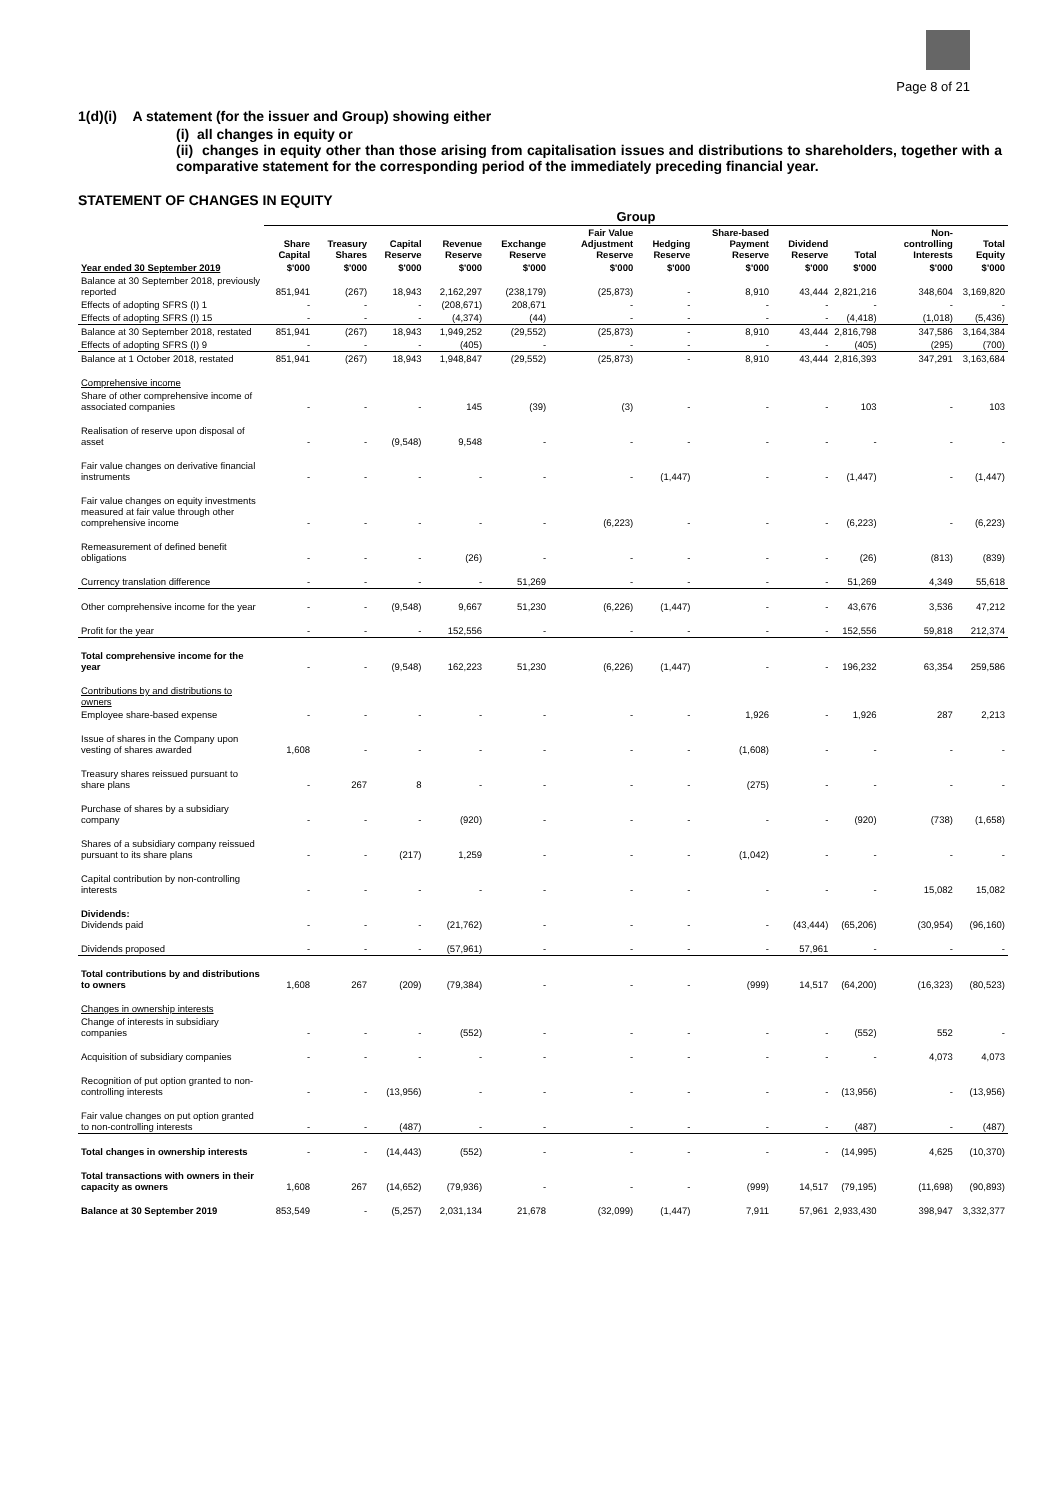Page 8 of 21
1(d)(i) A statement (for the issuer and Group) showing either
(i) all changes in equity or
(ii) changes in equity other than those arising from capitalisation issues and distributions to shareholders, together with a comparative statement for the corresponding period of the immediately preceding financial year.
STATEMENT OF CHANGES IN EQUITY
| | Group | | | | | | | | | | | |
| | Share Capital | Treasury Shares | Capital Reserve | Revenue Reserve | Exchange Reserve | Fair Value Adjustment Reserve | Hedging Reserve | Share-based Payment Reserve | Dividend Reserve | Total | Non-controlling Interests | Total Equity |
| Year ended 30 September 2019 | $'000 | $'000 | $'000 | $'000 | $'000 | $'000 | $'000 | $'000 | $'000 | $'000 | $'000 | $'000 |
| Balance at 30 September 2018, previously reported | 851,941 | (267) | 18,943 | 2,162,297 | (238,179) | (25,873) | - | 8,910 | 43,444 | 2,821,216 | 348,604 | 3,169,820 |
| Effects of adopting SFRS (I) 1 | - | - | - | (208,671) | 208,671 | - | - | - | - | - | - | - |
| Effects of adopting SFRS (I) 15 | - | - | - | (4,374) | (44) | - | - | - | - | (4,418) | (1,018) | (5,436) |
| Balance at 30 September 2018, restated | 851,941 | (267) | 18,943 | 1,949,252 | (29,552) | (25,873) | - | 8,910 | 43,444 | 2,816,798 | 347,586 | 3,164,384 |
| Effects of adopting SFRS (I) 9 | - | - | - | (405) | - | - | - | - | - | (405) | (295) | (700) |
| Balance at 1 October 2018, restated | 851,941 | (267) | 18,943 | 1,948,847 | (29,552) | (25,873) | - | 8,910 | 43,444 | 2,816,393 | 347,291 | 3,163,684 |
| Comprehensive income | | | | | | | | | | | | |
| Share of other comprehensive income of associated companies | - | - | - | 145 | (39) | (3) | - | - | - | 103 | - | 103 |
| Realisation of reserve upon disposal of asset | - | - | (9,548) | 9,548 | - | - | - | - | - | - | - | - |
| Fair value changes on derivative financial instruments | - | - | - | - | - | - | (1,447) | - | - | (1,447) | - | (1,447) |
| Fair value changes on equity investments measured at fair value through other comprehensive income | - | - | - | - | - | (6,223) | - | - | - | (6,223) | - | (6,223) |
| Remeasurement of defined benefit obligations | - | - | - | (26) | - | - | - | - | - | (26) | (813) | (839) |
| Currency translation difference | - | - | - | - | 51,269 | - | - | - | - | 51,269 | 4,349 | 55,618 |
| Other comprehensive income for the year | - | - | (9,548) | 9,667 | 51,230 | (6,226) | (1,447) | - | - | 43,676 | 3,536 | 47,212 |
| Profit for the year | - | - | - | 152,556 | - | - | - | - | - | 152,556 | 59,818 | 212,374 |
| Total comprehensive income for the year | - | - | (9,548) | 162,223 | 51,230 | (6,226) | (1,447) | - | - | 196,232 | 63,354 | 259,586 |
| Contributions by and distributions to owners | | | | | | | | | | | | |
| Employee share-based expense | - | - | - | - | - | - | - | 1,926 | - | 1,926 | 287 | 2,213 |
| Issue of shares in the Company upon vesting of shares awarded | 1,608 | - | - | - | - | - | - | (1,608) | - | - | - | - |
| Treasury shares reissued pursuant to share plans | - | 267 | 8 | - | - | - | - | (275) | - | - | - | - |
| Purchase of shares by a subsidiary company | - | - | - | (920) | - | - | - | - | - | (920) | (738) | (1,658) |
| Shares of a subsidiary company reissued pursuant to its share plans | - | - | (217) | 1,259 | - | - | - | (1,042) | - | - | - | - |
| Capital contribution by non-controlling interests | - | - | - | - | - | - | - | - | - | - | 15,082 | 15,082 |
| Dividends: Dividends paid | - | - | - | (21,762) | - | - | - | - | (43,444) | (65,206) | (30,954) | (96,160) |
| Dividends proposed | - | - | - | (57,961) | - | - | - | - | 57,961 | - | - | - |
| Total contributions by and distributions to owners | 1,608 | 267 | (209) | (79,384) | - | - | - | (999) | 14,517 | (64,200) | (16,323) | (80,523) |
| Changes in ownership interests | | | | | | | | | | | | |
| Change of interests in subsidiary companies | - | - | - | (552) | - | - | - | - | - | (552) | 552 | - |
| Acquisition of subsidiary companies | - | - | - | - | - | - | - | - | - | - | 4,073 | 4,073 |
| Recognition of put option granted to non-controlling interests | - | - | (13,956) | - | - | - | - | - | - | (13,956) | - | (13,956) |
| Fair value changes on put option granted to non-controlling interests | - | - | (487) | - | - | - | - | - | - | (487) | - | (487) |
| Total changes in ownership interests | - | - | (14,443) | (552) | - | - | - | - | - | (14,995) | 4,625 | (10,370) |
| Total transactions with owners in their capacity as owners | 1,608 | 267 | (14,652) | (79,936) | - | - | - | (999) | 14,517 | (79,195) | (11,698) | (90,893) |
| Balance at 30 September 2019 | 853,549 | - | (5,257) | 2,031,134 | 21,678 | (32,099) | (1,447) | 7,911 | 57,961 | 2,933,430 | 398,947 | 3,332,377 |